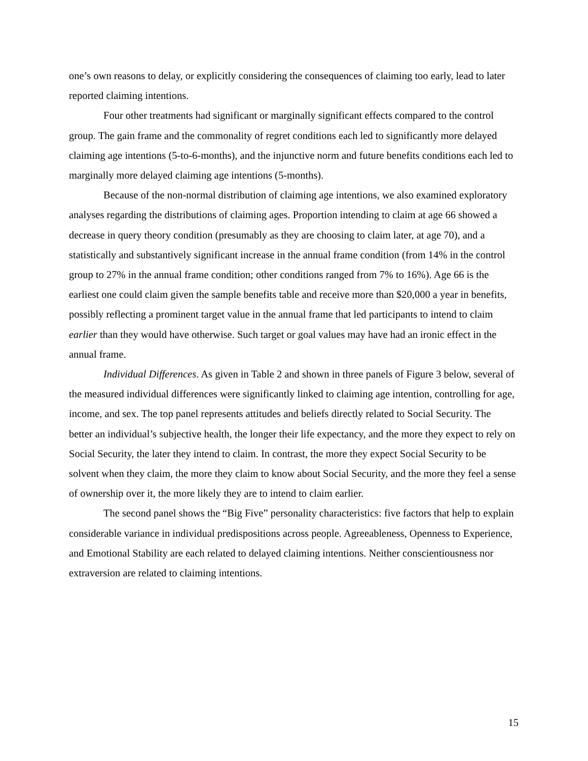one’s own reasons to delay, or explicitly considering the consequences of claiming too early, lead to later reported claiming intentions.
Four other treatments had significant or marginally significant effects compared to the control group. The gain frame and the commonality of regret conditions each led to significantly more delayed claiming age intentions (5-to-6-months), and the injunctive norm and future benefits conditions each led to marginally more delayed claiming age intentions (5-months).
Because of the non-normal distribution of claiming age intentions, we also examined exploratory analyses regarding the distributions of claiming ages. Proportion intending to claim at age 66 showed a decrease in query theory condition (presumably as they are choosing to claim later, at age 70), and a statistically and substantively significant increase in the annual frame condition (from 14% in the control group to 27% in the annual frame condition; other conditions ranged from 7% to 16%). Age 66 is the earliest one could claim given the sample benefits table and receive more than $20,000 a year in benefits, possibly reflecting a prominent target value in the annual frame that led participants to intend to claim earlier than they would have otherwise. Such target or goal values may have had an ironic effect in the annual frame.
Individual Differences. As given in Table 2 and shown in three panels of Figure 3 below, several of the measured individual differences were significantly linked to claiming age intention, controlling for age, income, and sex. The top panel represents attitudes and beliefs directly related to Social Security. The better an individual’s subjective health, the longer their life expectancy, and the more they expect to rely on Social Security, the later they intend to claim. In contrast, the more they expect Social Security to be solvent when they claim, the more they claim to know about Social Security, and the more they feel a sense of ownership over it, the more likely they are to intend to claim earlier.
The second panel shows the “Big Five” personality characteristics: five factors that help to explain considerable variance in individual predispositions across people. Agreeableness, Openness to Experience, and Emotional Stability are each related to delayed claiming intentions. Neither conscientiousness nor extraversion are related to claiming intentions.
15